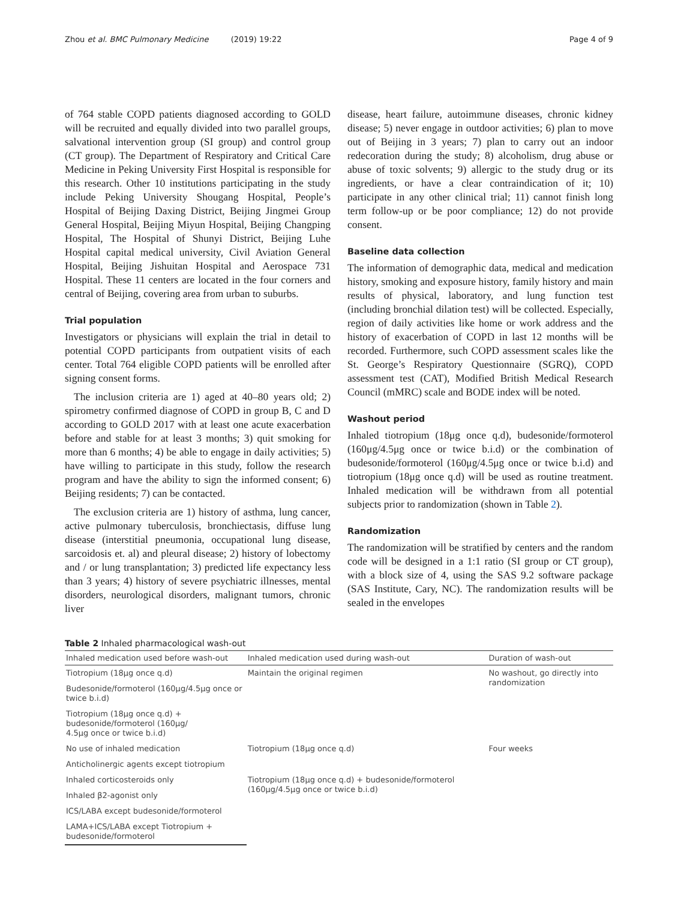Zhou et al. BMC Pulmonary Medicine (2019) 19:22 Page 4 of 9
of 764 stable COPD patients diagnosed according to GOLD will be recruited and equally divided into two parallel groups, salvational intervention group (SI group) and control group (CT group). The Department of Respiratory and Critical Care Medicine in Peking University First Hospital is responsible for this research. Other 10 institutions participating in the study include Peking University Shougang Hospital, People’s Hospital of Beijing Daxing District, Beijing Jingmei Group General Hospital, Beijing Miyun Hospital, Beijing Changping Hospital, The Hospital of Shunyi District, Beijing Luhe Hospital capital medical university, Civil Aviation General Hospital, Beijing Jishuitan Hospital and Aerospace 731 Hospital. These 11 centers are located in the four corners and central of Beijing, covering area from urban to suburbs.
Trial population
Investigators or physicians will explain the trial in detail to potential COPD participants from outpatient visits of each center. Total 764 eligible COPD patients will be enrolled after signing consent forms.
The inclusion criteria are 1) aged at 40–80 years old; 2) spirometry confirmed diagnose of COPD in group B, C and D according to GOLD 2017 with at least one acute exacerbation before and stable for at least 3 months; 3) quit smoking for more than 6 months; 4) be able to engage in daily activities; 5) have willing to participate in this study, follow the research program and have the ability to sign the informed consent; 6) Beijing residents; 7) can be contacted.
The exclusion criteria are 1) history of asthma, lung cancer, active pulmonary tuberculosis, bronchiectasis, diffuse lung disease (interstitial pneumonia, occupational lung disease, sarcoidosis et. al) and pleural disease; 2) history of lobectomy and / or lung transplantation; 3) predicted life expectancy less than 3 years; 4) history of severe psychiatric illnesses, mental disorders, neurological disorders, malignant tumors, chronic liver
disease, heart failure, autoimmune diseases, chronic kidney disease; 5) never engage in outdoor activities; 6) plan to move out of Beijing in 3 years; 7) plan to carry out an indoor redecoration during the study; 8) alcoholism, drug abuse or abuse of toxic solvents; 9) allergic to the study drug or its ingredients, or have a clear contraindication of it; 10) participate in any other clinical trial; 11) cannot finish long term follow-up or be poor compliance; 12) do not provide consent.
Baseline data collection
The information of demographic data, medical and medication history, smoking and exposure history, family history and main results of physical, laboratory, and lung function test (including bronchial dilation test) will be collected. Especially, region of daily activities like home or work address and the history of exacerbation of COPD in last 12 months will be recorded. Furthermore, such COPD assessment scales like the St. George’s Respiratory Questionnaire (SGRQ), COPD assessment test (CAT), Modified British Medical Research Council (mMRC) scale and BODE index will be noted.
Washout period
Inhaled tiotropium (18μg once q.d), budesonide/formoterol (160μg/4.5μg once or twice b.i.d) or the combination of budesonide/formoterol (160μg/4.5μg once or twice b.i.d) and tiotropium (18μg once q.d) will be used as routine treatment. Inhaled medication will be withdrawn from all potential subjects prior to randomization (shown in Table 2).
Randomization
The randomization will be stratified by centers and the random code will be designed in a 1:1 ratio (SI group or CT group), with a block size of 4, using the SAS 9.2 software package (SAS Institute, Cary, NC). The randomization results will be sealed in the envelopes
Table 2 Inhaled pharmacological wash-out
| Inhaled medication used before wash-out | Inhaled medication used during wash-out | Duration of wash-out |
| --- | --- | --- |
| Tiotropium (18μg once q.d) | Maintain the original regimen | No washout, go directly into randomization |
| Budesonide/formoterol (160μg/4.5μg once or twice b.i.d) | | |
| Tiotropium (18μg once q.d) + budesonide/formoterol (160μg/ 4.5μg once or twice b.i.d) | | |
| No use of inhaled medication | Tiotropium (18μg once q.d) | Four weeks |
| Anticholinergic agents except tiotropium | | |
| Inhaled corticosteroids only | Tiotropium (18μg once q.d) + budesonide/formoterol (160μg/4.5μg once or twice b.i.d) | |
| Inhaled β2-agonist only | | |
| ICS/LABA except budesonide/formoterol | | |
| LAMA+ICS/LABA except Tiotropium + budesonide/formoterol | | |